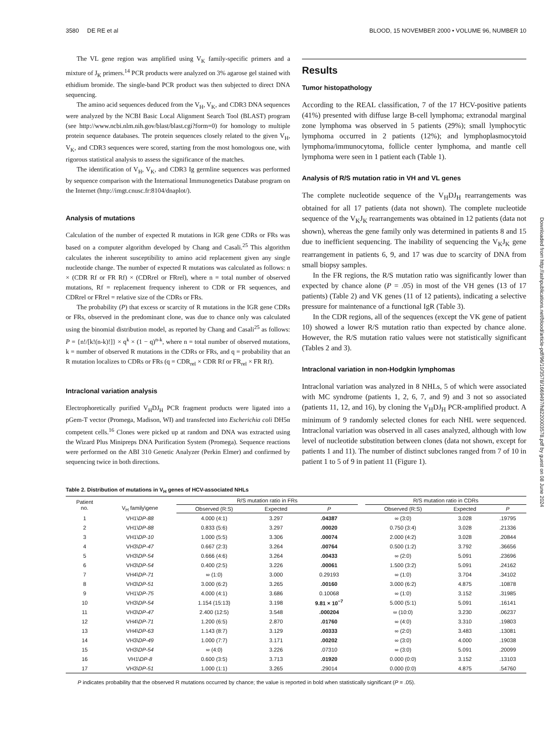3580 DE RE et al BLOOD, 15 NOVEMBER 2000 • VOLUME 96, NUMBER 10
The VL gene region was amplified using V<sub>K</sub> family-specific primers and a mixture of J<sub>K</sub> primers.<sup>14</sup> PCR products were analyzed on 3% agarose gel stained with ethidium bromide. The single-band PCR product was then subjected to direct DNA sequencing.
The amino acid sequences deduced from the V<sub>H</sub>, V<sub>K</sub>, and CDR3 DNA sequences were analyzed by the NCBI Basic Local Alignment Search Tool (BLAST) program (see http://www.ncbi.nlm.nih.gov/blast/blast.cgi?form=0) for homology to multiple protein sequence databases. The protein sequences closely related to the given V<sub>H</sub>, V<sub>K</sub>, and CDR3 sequences were scored, starting from the most homologous one, with rigorous statistical analysis to assess the significance of the matches.
The identification of V<sub>H</sub>, V<sub>K</sub>, and CDR3 Ig germline sequences was performed by sequence comparison with the International Immunogenetics Database program on the Internet (http://imgt.cnusc.fr:8104/dnaplot/).
Analysis of mutations
Calculation of the number of expected R mutations in IGR gene CDRs or FRs was based on a computer algorithm developed by Chang and Casali.<sup>25</sup> This algorithm calculates the inherent susceptibility to amino acid replacement given any single nucleotide change. The number of expected R mutations was calculated as follows: n × (CDR Rf or FR Rf) × (CDRrel or FRrel), where n = total number of observed mutations, Rf = replacement frequency inherent to CDR or FR sequences, and CDRrel or FRrel = relative size of the CDRs or FRs.
The probability (P) that excess or scarcity of R mutations in the IGR gene CDRs or FRs, observed in the predominant clone, was due to chance only was calculated using the binomial distribution model, as reported by Chang and Casali<sup>25</sup> as follows: P = {n!/[k!(n-k)!]} × q<sup>k</sup> × (1 − q)<sup>n-k</sup>, where n = total number of observed mutations, k = number of observed R mutations in the CDRs or FRs, and q = probability that an R mutation localizes to CDRs or FRs (q = CDR<sub>rel</sub> × CDR Rf or FR<sub>rel</sub> × FR Rf).
Intraclonal variation analysis
Electrophoretically purified V<sub>H</sub>DJ<sub>H</sub> PCR fragment products were ligated into a pGem-T vector (Promega, Madison, WI) and transfected into Escherichia coli DH5α competent cells.<sup>16</sup> Clones were picked up at random and DNA was extracted using the Wizard Plus Minipreps DNA Purification System (Promega). Sequence reactions were performed on the ABI 310 Genetic Analyzer (Perkin Elmer) and confirmed by sequencing twice in both directions.
Results
Tumor histopathology
According to the REAL classification, 7 of the 17 HCV-positive patients (41%) presented with diffuse large B-cell lymphoma; extranodal marginal zone lymphoma was observed in 5 patients (29%); small lymphocytic lymphoma occurred in 2 patients (12%); and lymphoplasmocytoid lymphoma/immunocytoma, follicle center lymphoma, and mantle cell lymphoma were seen in 1 patient each (Table 1).
Analysis of R/S mutation ratio in VH and VL genes
The complete nucleotide sequence of the V<sub>H</sub>DJ<sub>H</sub> rearrangements was obtained for all 17 patients (data not shown). The complete nucleotide sequence of the V<sub>K</sub>J<sub>K</sub> rearrangements was obtained in 12 patients (data not shown), whereas the gene family only was determined in patients 8 and 15 due to inefficient sequencing. The inability of sequencing the V<sub>K</sub>J<sub>K</sub> gene rearrangement in patients 6, 9, and 17 was due to scarcity of DNA from small biopsy samples.
In the FR regions, the R/S mutation ratio was significantly lower than expected by chance alone (P = .05) in most of the VH genes (13 of 17 patients) (Table 2) and VK genes (11 of 12 patients), indicating a selective pressure for maintenance of a functional IgR (Table 3).
In the CDR regions, all of the sequences (except the VK gene of patient 10) showed a lower R/S mutation ratio than expected by chance alone. However, the R/S mutation ratio values were not statistically significant (Tables 2 and 3).
Intraclonal variation in non-Hodgkin lymphomas
Intraclonal variation was analyzed in 8 NHLs, 5 of which were associated with MC syndrome (patients 1, 2, 6, 7, and 9) and 3 not so associated (patients 11, 12, and 16), by cloning the V<sub>H</sub>DJ<sub>H</sub> PCR-amplified product. A minimum of 9 randomly selected clones for each NHL were sequenced. Intraclonal variation was observed in all cases analyzed, although with low level of nucleotide substitution between clones (data not shown, except for patients 1 and 11). The number of distinct subclones ranged from 7 of 10 in patient 1 to 5 of 9 in patient 11 (Figure 1).
Table 2. Distribution of mutations in V<sub>H</sub> genes of HCV-associated NHLs
| Patient no. | V<sub>H</sub> family\gene | R/S mutation ratio in FRs | | | | R/S mutation ratio in CDRs | | |
| --- | --- | --- | --- | --- | --- | --- | --- | --- |
| | | Observed (R:S) | Expected | P | | Observed (R:S) | Expected | P |
| 1 | VH1\ DP-88 | 4.000 (4:1) | 3.297 | .04387 | | ∞ (3:0) | 3.028 | .19795 |
| 2 | VH1\ DP-88 | 0.833 (5:6) | 3.297 | .00020 | | 0.750 (3:4) | 3.028 | .21336 |
| 3 | VH1\ DP-10 | 1.000 (5:5) | 3.306 | .00074 | | 2.000 (4:2) | 3.028 | .20844 |
| 4 | VH3\ DP-47 | 0.667 (2:3) | 3.264 | .00764 | | 0.500 (1:2) | 3.792 | .36656 |
| 5 | VH3\ DP-54 | 0.666 (4:6) | 3.264 | .00433 | | ∞ (2:0) | 5.091 | .23696 |
| 6 | VH3\ DP-54 | 0.400 (2:5) | 3.226 | .00061 | | 1.500 (3:2) | 5.091 | .24162 |
| 7 | VH4\ DP-71 | ∞ (1:0) | 3.000 | 0.29193 | | ∞ (1:0) | 3.704 | .34102 |
| 8 | VH3\ DP-51 | 3.000 (6:2) | 3.265 | .00160 | | 3.000 (6:2) | 4.875 | .10878 |
| 9 | VH1\ DP-75 | 4.000 (4:1) | 3.686 | 0.10068 | | ∞ (1:0) | 3.152 | .31985 |
| 10 | VH3\ DP-54 | 1.154 (15:13) | 3.198 | 9.81 × 10<sup>−7</sup> | | 5.000 (5:1) | 5.091 | .16141 |
| 11 | VH3\ DP-47 | 2.400 (12:5) | 3.548 | .000204 | | ∞ (10:0) | 3.230 | .06237 |
| 12 | VH4\ DP-71 | 1.200 (6:5) | 2.870 | .01760 | | ∞ (4:0) | 3.310 | .19803 |
| 13 | VH4\ DP-63 | 1.143 (8:7) | 3.129 | .00333 | | ∞ (2:0) | 3.483 | .13081 |
| 14 | VH3\ DP-49 | 1.000 (7:7) | 3.171 | .00202 | | ∞ (3:0) | 4.000 | .19038 |
| 15 | VH3\ DP-54 | ∞ (4:0) | 3.226 | .07310 | | ∞ (3:0) | 5.091 | .20099 |
| 16 | VH1\ DP-8 | 0.600 (3:5) | 3.713 | .01920 | | 0.000 (0:0) | 3.152 | .13103 |
| 17 | VH3\ DP-51 | 1.000 (1:1) | 3.265 | .29014 | | 0.000 (0:0) | 4.875 | .54760 |
P indicates probability that the observed R mutations occurred by chance; the value is reported in bold when statistically significant (P = .05).
Downloaded from http://ashpublications.net/blood/article-pdf/96/10/3578/1669497/h8220003578.pdf by guest on 08 June 2024